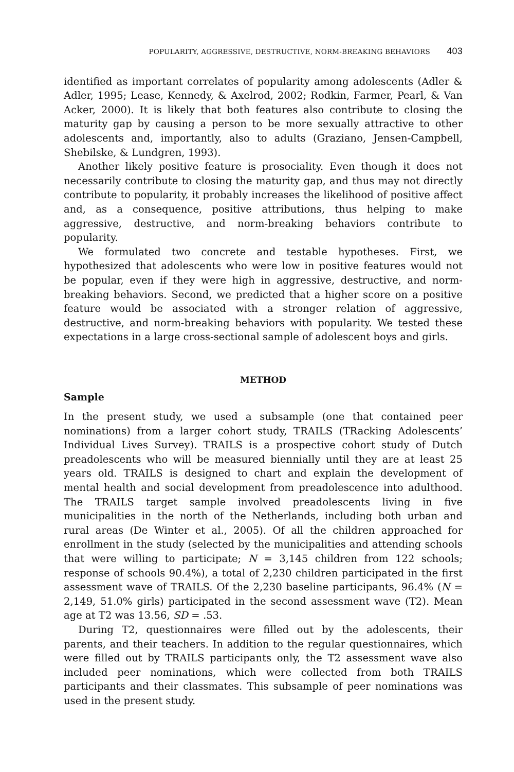POPULARITY, AGGRESSIVE, DESTRUCTIVE, NORM-BREAKING BEHAVIORS 403
identified as important correlates of popularity among adolescents (Adler & Adler, 1995; Lease, Kennedy, & Axelrod, 2002; Rodkin, Farmer, Pearl, & Van Acker, 2000). It is likely that both features also contribute to closing the maturity gap by causing a person to be more sexually attractive to other adolescents and, importantly, also to adults (Graziano, Jensen-Campbell, Shebilske, & Lundgren, 1993).
Another likely positive feature is prosociality. Even though it does not necessarily contribute to closing the maturity gap, and thus may not directly contribute to popularity, it probably increases the likelihood of positive affect and, as a consequence, positive attributions, thus helping to make aggressive, destructive, and norm-breaking behaviors contribute to popularity.
We formulated two concrete and testable hypotheses. First, we hypothesized that adolescents who were low in positive features would not be popular, even if they were high in aggressive, destructive, and norm-breaking behaviors. Second, we predicted that a higher score on a positive feature would be associated with a stronger relation of aggressive, destructive, and norm-breaking behaviors with popularity. We tested these expectations in a large cross-sectional sample of adolescent boys and girls.
METHOD
Sample
In the present study, we used a subsample (one that contained peer nominations) from a larger cohort study, TRAILS (TRacking Adolescents’ Individual Lives Survey). TRAILS is a prospective cohort study of Dutch preadolescents who will be measured biennially until they are at least 25 years old. TRAILS is designed to chart and explain the development of mental health and social development from preadolescence into adulthood. The TRAILS target sample involved preadolescents living in five municipalities in the north of the Netherlands, including both urban and rural areas (De Winter et al., 2005). Of all the children approached for enrollment in the study (selected by the municipalities and attending schools that were willing to participate; N = 3,145 children from 122 schools; response of schools 90.4%), a total of 2,230 children participated in the first assessment wave of TRAILS. Of the 2,230 baseline participants, 96.4% (N = 2,149, 51.0% girls) participated in the second assessment wave (T2). Mean age at T2 was 13.56, SD = .53.
During T2, questionnaires were filled out by the adolescents, their parents, and their teachers. In addition to the regular questionnaires, which were filled out by TRAILS participants only, the T2 assessment wave also included peer nominations, which were collected from both TRAILS participants and their classmates. This subsample of peer nominations was used in the present study.